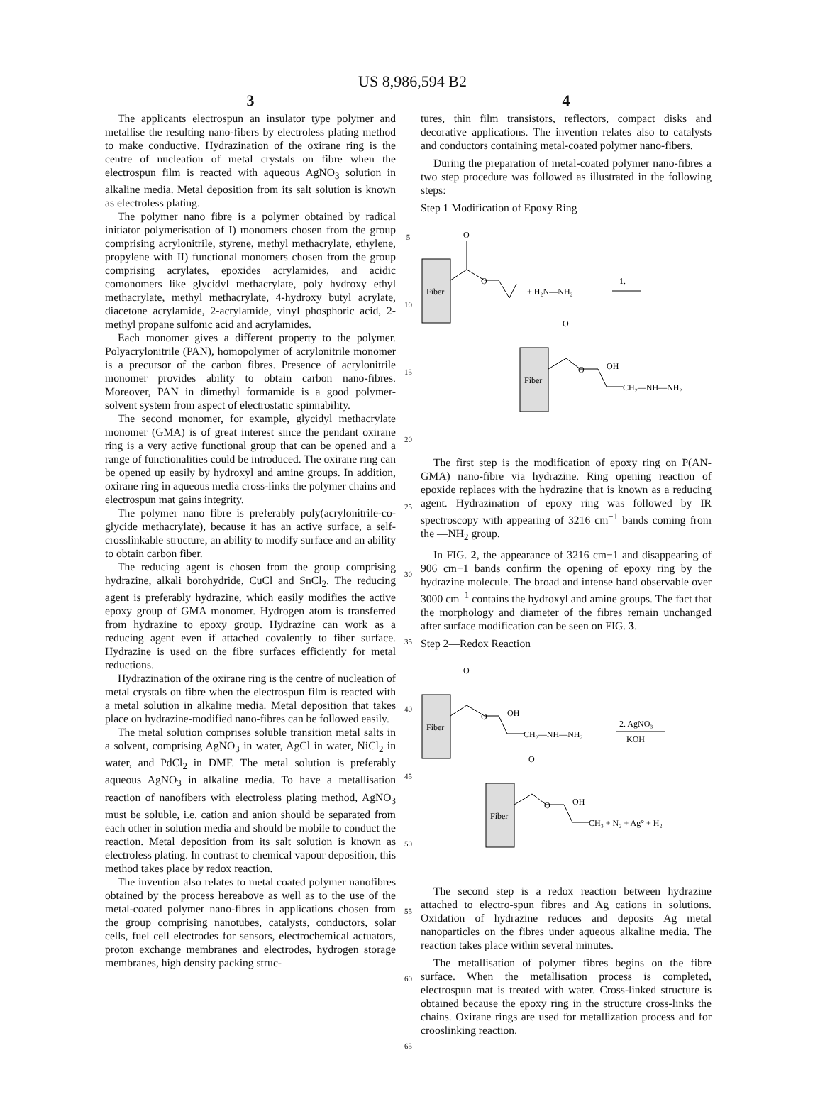US 8,986,594 B2
3
The applicants electrospun an insulator type polymer and metallise the resulting nano-fibers by electroless plating method to make conductive. Hydrazination of the oxirane ring is the centre of nucleation of metal crystals on fibre when the electrospun film is reacted with aqueous AgNO<sub>3</sub> solution in alkaline media. Metal deposition from its salt solution is known as electroless plating.
The polymer nano fibre is a polymer obtained by radical initiator polymerisation of I) monomers chosen from the group comprising acrylonitrile, styrene, methyl methacrylate, ethylene, propylene with II) functional monomers chosen from the group comprising acrylates, epoxides acrylamides, and acidic comonomers like glycidyl methacrylate, poly hydroxy ethyl methacrylate, methyl methacrylate, 4-hydroxy butyl acrylate, diacetone acrylamide, 2-acrylamide, vinyl phosphoric acid, 2-methyl propane sulfonic acid and acrylamides.
Each monomer gives a different property to the polymer. Polyacrylonitrile (PAN), homopolymer of acrylonitrile monomer is a precursor of the carbon fibres. Presence of acrylonitrile monomer provides ability to obtain carbon nano-fibres. Moreover, PAN in dimethyl formamide is a good polymer-solvent system from aspect of electrostatic spinnability.
The second monomer, for example, glycidyl methacrylate monomer (GMA) is of great interest since the pendant oxirane ring is a very active functional group that can be opened and a range of functionalities could be introduced. The oxirane ring can be opened up easily by hydroxyl and amine groups. In addition, oxirane ring in aqueous media cross-links the polymer chains and electrospun mat gains integrity.
The polymer nano fibre is preferably poly(acrylonitrile-co-glycide methacrylate), because it has an active surface, a self-crosslinkable structure, an ability to modify surface and an ability to obtain carbon fiber.
The reducing agent is chosen from the group comprising hydrazine, alkali borohydride, CuCl and SnCl<sub>2</sub>. The reducing agent is preferably hydrazine, which easily modifies the active epoxy group of GMA monomer. Hydrogen atom is transferred from hydrazine to epoxy group. Hydrazine can work as a reducing agent even if attached covalently to fiber surface. Hydrazine is used on the fibre surfaces efficiently for metal reductions.
Hydrazination of the oxirane ring is the centre of nucleation of metal crystals on fibre when the electrospun film is reacted with a metal solution in alkaline media. Metal deposition that takes place on hydrazine-modified nano-fibres can be followed easily.
The metal solution comprises soluble transition metal salts in a solvent, comprising AgNO<sub>3</sub> in water, AgCl in water, NiCl<sub>2</sub> in water, and PdCl<sub>2</sub> in DMF. The metal solution is preferably aqueous AgNO<sub>3</sub> in alkaline media. To have a metallisation reaction of nanofibers with electroless plating method, AgNO<sub>3</sub> must be soluble, i.e. cation and anion should be separated from each other in solution media and should be mobile to conduct the reaction. Metal deposition from its salt solution is known as electroless plating. In contrast to chemical vapour deposition, this method takes place by redox reaction.
The invention also relates to metal coated polymer nanofibres obtained by the process hereabove as well as to the use of the metal-coated polymer nano-fibres in applications chosen from the group comprising nanotubes, catalysts, conductors, solar cells, fuel cell electrodes for sensors, electrochemical actuators, proton exchange membranes and electrodes, hydrogen storage membranes, high density packing struc-
5
10
15
20
25
30
35
40
45
50
55
60
65
4
tures, thin film transistors, reflectors, compact disks and decorative applications. The invention relates also to catalysts and conductors containing metal-coated polymer nano-fibers.
During the preparation of metal-coated polymer nano-fibres a two step procedure was followed as illustrated in the following steps:
Step 1 Modification of Epoxy Ring
Fiber
O
O
+ H₂N—NH₂
1.
Fiber
O
O
OH
CH₂—NH—NH₂
The first step is the modification of epoxy ring on P(AN-GMA) nano-fibre via hydrazine. Ring opening reaction of epoxide replaces with the hydrazine that is known as a reducing agent. Hydrazination of epoxy ring was followed by IR spectroscopy with appearing of 3216 cm<sup>−1</sup> bands coming from the —NH<sub>2</sub> group.
In FIG. 2, the appearance of 3216 cm−1 and disappearing of 906 cm−1 bands confirm the opening of epoxy ring by the hydrazine molecule. The broad and intense band observable over 3000 cm<sup>−1</sup> contains the hydroxyl and amine groups. The fact that the morphology and diameter of the fibres remain unchanged after surface modification can be seen on FIG. 3.
Step 2—Redox Reaction
Fiber
O
O
OH
CH₂—NH—NH₂
2. AgNO₃
KOH
Fiber
O
O
OH
CH₃ + N₂ + Ag° + H₂
The second step is a redox reaction between hydrazine attached to electro-spun fibres and Ag cations in solutions. Oxidation of hydrazine reduces and deposits Ag metal nanoparticles on the fibres under aqueous alkaline media. The reaction takes place within several minutes.
The metallisation of polymer fibres begins on the fibre surface. When the metallisation process is completed, electrospun mat is treated with water. Cross-linked structure is obtained because the epoxy ring in the structure cross-links the chains. Oxirane rings are used for metallization process and for crooslinking reaction.